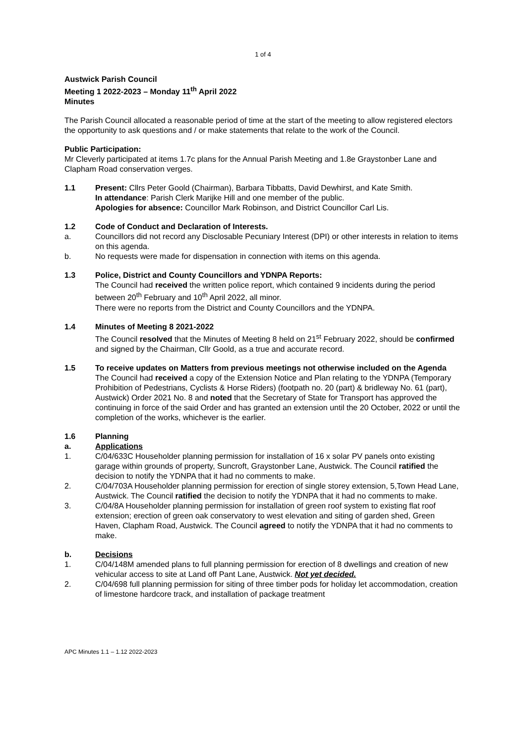1 of 4
Austwick Parish Council
Meeting 1 2022-2023 – Monday 11<sup>th</sup> April 2022
Minutes
The Parish Council allocated a reasonable period of time at the start of the meeting to allow registered electors the opportunity to ask questions and / or make statements that relate to the work of the Council.
Public Participation:
Mr Cleverly participated at items 1.7c plans for the Annual Parish Meeting and 1.8e Graystonber Lane and Clapham Road conservation verges.
1.1 Present: Cllrs Peter Goold (Chairman), Barbara Tibbatts, David Dewhirst, and Kate Smith.
In attendance: Parish Clerk Marijke Hill and one member of the public.
Apologies for absence: Councillor Mark Robinson, and District Councillor Carl Lis.
1.2 Code of Conduct and Declaration of Interests.
a. Councillors did not record any Disclosable Pecuniary Interest (DPI) or other interests in relation to items on this agenda.
b. No requests were made for dispensation in connection with items on this agenda.
1.3 Police, District and County Councillors and YDNPA Reports:
The Council had received the written police report, which contained 9 incidents during the period between 20<sup>th</sup> February and 10<sup>th</sup> April 2022, all minor.
There were no reports from the District and County Councillors and the YDNPA.
1.4 Minutes of Meeting 8 2021-2022
The Council resolved that the Minutes of Meeting 8 held on 21<sup>st</sup> February 2022, should be confirmed and signed by the Chairman, Cllr Goold, as a true and accurate record.
1.5 To receive updates on Matters from previous meetings not otherwise included on the Agenda
The Council had received a copy of the Extension Notice and Plan relating to the YDNPA (Temporary Prohibition of Pedestrians, Cyclists & Horse Riders) (footpath no. 20 (part) & bridleway No. 61 (part), Austwick) Order 2021 No. 8 and noted that the Secretary of State for Transport has approved the continuing in force of the said Order and has granted an extension until the 20 October, 2022 or until the completion of the works, whichever is the earlier.
1.6 Planning
a. Applications
1. C/04/633C Householder planning permission for installation of 16 x solar PV panels onto existing garage within grounds of property, Suncroft, Graystonber Lane, Austwick. The Council ratified the decision to notify the YDNPA that it had no comments to make.
2. C/04/703A Householder planning permission for erection of single storey extension, 5,Town Head Lane, Austwick. The Council ratified the decision to notify the YDNPA that it had no comments to make.
3. C/04/8A Householder planning permission for installation of green roof system to existing flat roof extension; erection of green oak conservatory to west elevation and siting of garden shed, Green Haven, Clapham Road, Austwick. The Council agreed to notify the YDNPA that it had no comments to make.
b. Decisions
1. C/04/148M amended plans to full planning permission for erection of 8 dwellings and creation of new vehicular access to site at Land off Pant Lane, Austwick. Not yet decided.
2. C/04/698 full planning permission for siting of three timber pods for holiday let accommodation, creation of limestone hardcore track, and installation of package treatment
APC Minutes 1.1 – 1.12 2022-2023